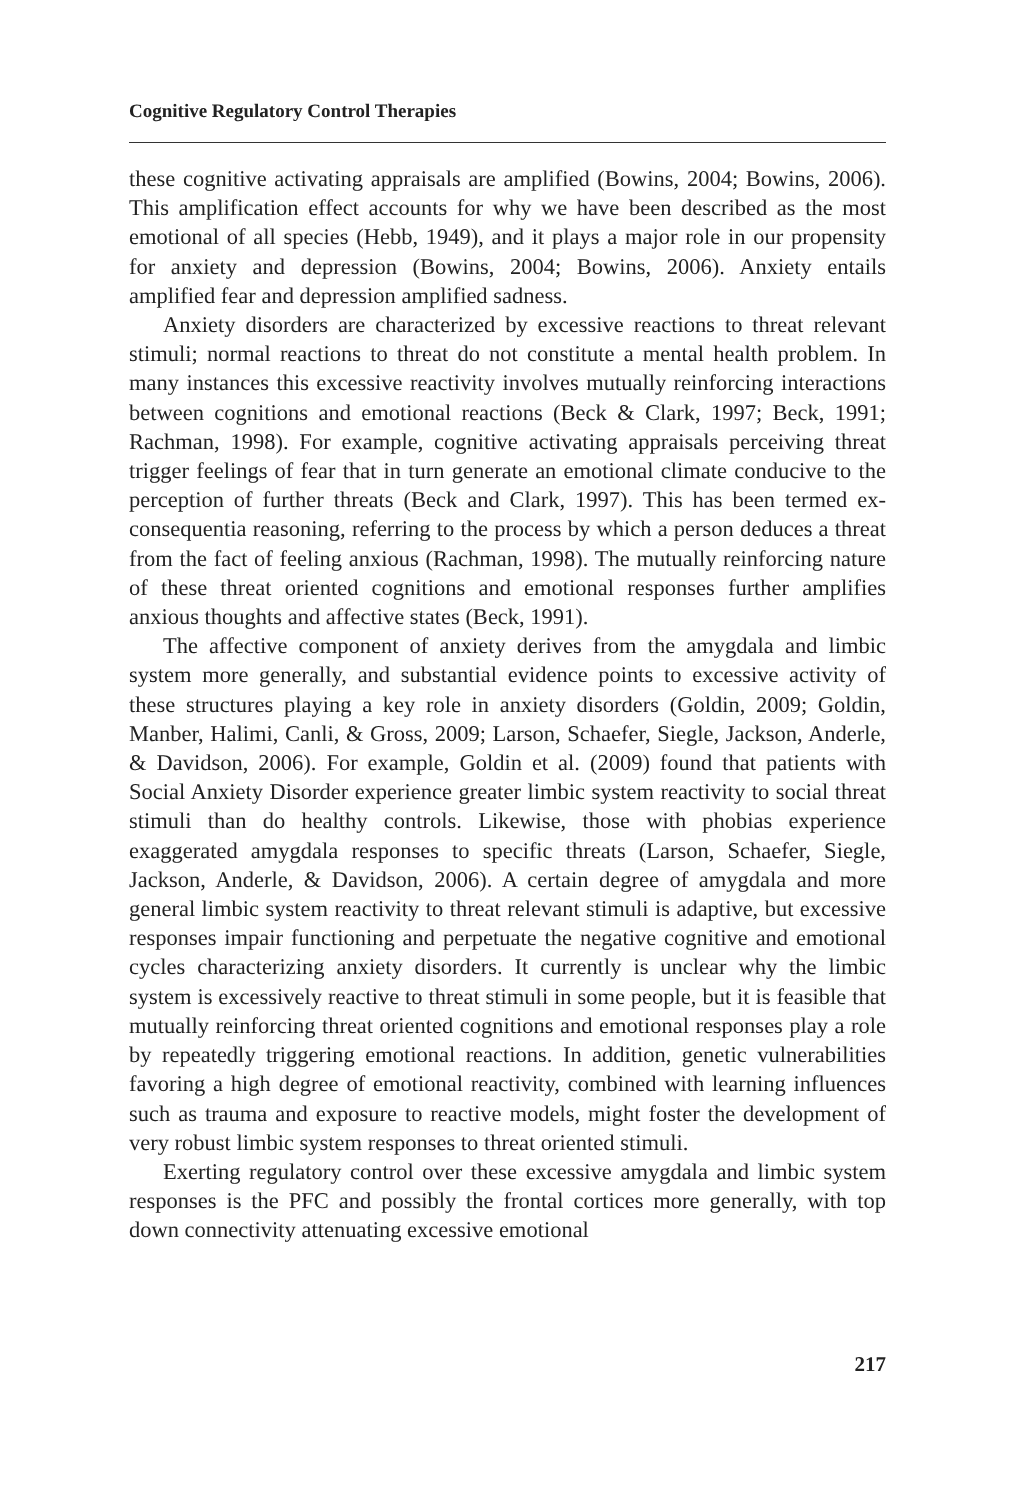Cognitive Regulatory Control Therapies
these cognitive activating appraisals are amplified (Bowins, 2004; Bowins, 2006). This amplification effect accounts for why we have been described as the most emotional of all species (Hebb, 1949), and it plays a major role in our propensity for anxiety and depression (Bowins, 2004; Bowins, 2006). Anxiety entails amplified fear and depression amplified sadness.
Anxiety disorders are characterized by excessive reactions to threat relevant stimuli; normal reactions to threat do not constitute a mental health problem. In many instances this excessive reactivity involves mutually reinforcing interactions between cognitions and emotional reactions (Beck & Clark, 1997; Beck, 1991; Rachman, 1998). For example, cognitive activating appraisals perceiving threat trigger feelings of fear that in turn generate an emotional climate conducive to the perception of further threats (Beck and Clark, 1997). This has been termed ex-consequentia reasoning, referring to the process by which a person deduces a threat from the fact of feeling anxious (Rachman, 1998). The mutually reinforcing nature of these threat oriented cognitions and emotional responses further amplifies anxious thoughts and affective states (Beck, 1991).
The affective component of anxiety derives from the amygdala and limbic system more generally, and substantial evidence points to excessive activity of these structures playing a key role in anxiety disorders (Goldin, 2009; Goldin, Manber, Halimi, Canli, & Gross, 2009; Larson, Schaefer, Siegle, Jackson, Anderle, & Davidson, 2006). For example, Goldin et al. (2009) found that patients with Social Anxiety Disorder experience greater limbic system reactivity to social threat stimuli than do healthy controls. Likewise, those with phobias experience exaggerated amygdala responses to specific threats (Larson, Schaefer, Siegle, Jackson, Anderle, & Davidson, 2006). A certain degree of amygdala and more general limbic system reactivity to threat relevant stimuli is adaptive, but excessive responses impair functioning and perpetuate the negative cognitive and emotional cycles characterizing anxiety disorders. It currently is unclear why the limbic system is excessively reactive to threat stimuli in some people, but it is feasible that mutually reinforcing threat oriented cognitions and emotional responses play a role by repeatedly triggering emotional reactions. In addition, genetic vulnerabilities favoring a high degree of emotional reactivity, combined with learning influences such as trauma and exposure to reactive models, might foster the development of very robust limbic system responses to threat oriented stimuli.
Exerting regulatory control over these excessive amygdala and limbic system responses is the PFC and possibly the frontal cortices more generally, with top down connectivity attenuating excessive emotional
217